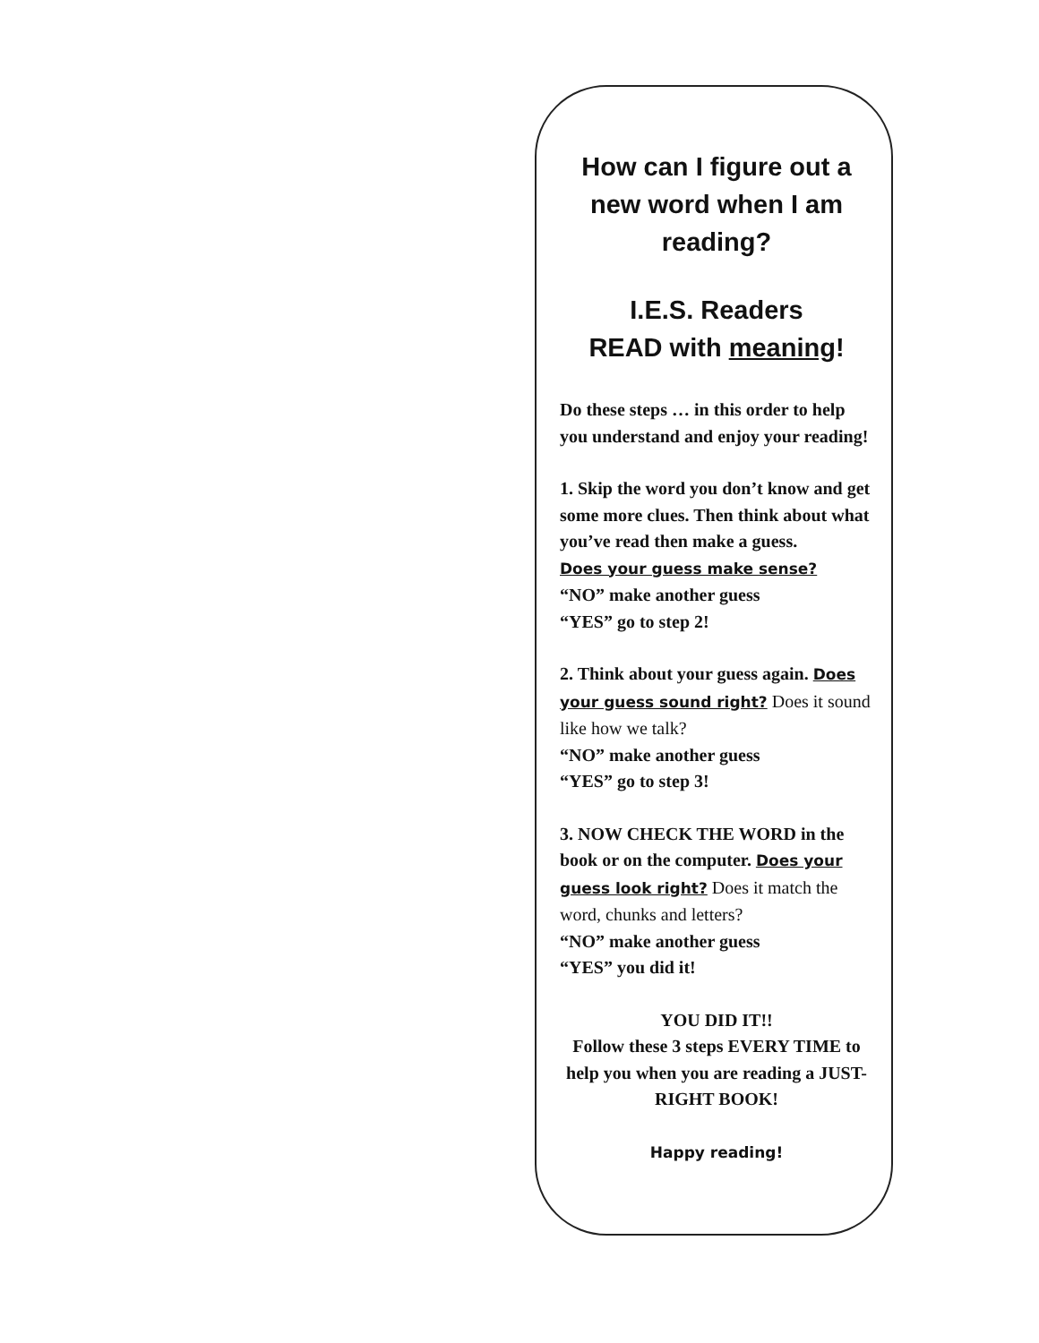How can I figure out a new word when I am reading?
I.E.S. Readers
READ with meaning!
Do these steps … in this order to help you understand and enjoy your reading!
1. Skip the word you don’t know and get some more clues. Then think about what you’ve read then make a guess.
Does your guess make sense?
“NO” make another guess
“YES” go to step 2!
2. Think about your guess again. Does your guess sound right? Does it sound like how we talk?
“NO” make another guess
“YES” go to step 3!
3. NOW CHECK THE WORD in the book or on the computer. Does your guess look right? Does it match the word, chunks and letters?
“NO” make another guess
“YES” you did it!
YOU DID IT!!
Follow these 3 steps EVERY TIME to help you when you are reading a JUST-RIGHT BOOK!
Happy reading!